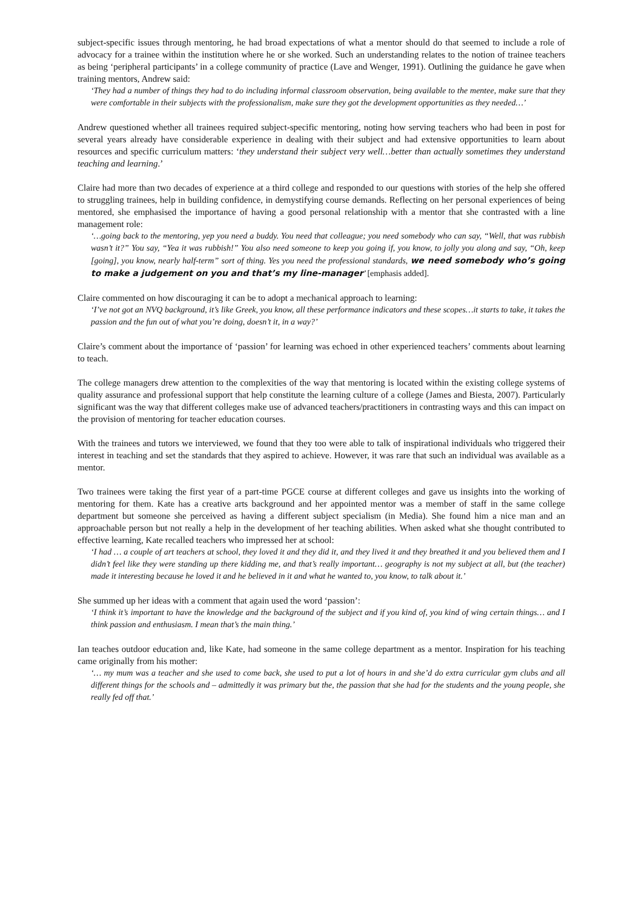subject-specific issues through mentoring, he had broad expectations of what a mentor should do that seemed to include a role of advocacy for a trainee within the institution where he or she worked. Such an understanding relates to the notion of trainee teachers as being ‘peripheral participants’ in a college community of practice (Lave and Wenger, 1991). Outlining the guidance he gave when training mentors, Andrew said:
‘They had a number of things they had to do including informal classroom observation, being available to the mentee, make sure that they were comfortable in their subjects with the professionalism, make sure they got the development opportunities as they needed…’
Andrew questioned whether all trainees required subject-specific mentoring, noting how serving teachers who had been in post for several years already have considerable experience in dealing with their subject and had extensive opportunities to learn about resources and specific curriculum matters: ‘they understand their subject very well…better than actually sometimes they understand teaching and learning.’
Claire had more than two decades of experience at a third college and responded to our questions with stories of the help she offered to struggling trainees, help in building confidence, in demystifying course demands. Reflecting on her personal experiences of being mentored, she emphasised the importance of having a good personal relationship with a mentor that she contrasted with a line management role:
‘…going back to the mentoring, yep you need a buddy. You need that colleague; you need somebody who can say, “Well, that was rubbish wasn’t it?” You say, “Yea it was rubbish!” You also need someone to keep you going if, you know, to jolly you along and say, “Oh, keep [going], you know, nearly half-term” sort of thing. Yes you need the professional standards, we need somebody who’s going to make a judgement on you and that’s my line-manager’ [emphasis added].
Claire commented on how discouraging it can be to adopt a mechanical approach to learning:
‘I’ve not got an NVQ background, it’s like Greek, you know, all these performance indicators and these scopes…it starts to take, it takes the passion and the fun out of what you’re doing, doesn’t it, in a way?’
Claire’s comment about the importance of ‘passion’ for learning was echoed in other experienced teachers’ comments about learning to teach.
The college managers drew attention to the complexities of the way that mentoring is located within the existing college systems of quality assurance and professional support that help constitute the learning culture of a college (James and Biesta, 2007). Particularly significant was the way that different colleges make use of advanced teachers/practitioners in contrasting ways and this can impact on the provision of mentoring for teacher education courses.
With the trainees and tutors we interviewed, we found that they too were able to talk of inspirational individuals who triggered their interest in teaching and set the standards that they aspired to achieve. However, it was rare that such an individual was available as a mentor.
Two trainees were taking the first year of a part-time PGCE course at different colleges and gave us insights into the working of mentoring for them. Kate has a creative arts background and her appointed mentor was a member of staff in the same college department but someone she perceived as having a different subject specialism (in Media). She found him a nice man and an approachable person but not really a help in the development of her teaching abilities. When asked what she thought contributed to effective learning, Kate recalled teachers who impressed her at school:
‘I had … a couple of art teachers at school, they loved it and they did it, and they lived it and they breathed it and you believed them and I didn’t feel like they were standing up there kidding me, and that’s really important… geography is not my subject at all, but (the teacher) made it interesting because he loved it and he believed in it and what he wanted to, you know, to talk about it.’
She summed up her ideas with a comment that again used the word ‘passion’:
‘I think it’s important to have the knowledge and the background of the subject and if you kind of, you kind of wing certain things… and I think passion and enthusiasm. I mean that’s the main thing.’
Ian teaches outdoor education and, like Kate, had someone in the same college department as a mentor. Inspiration for his teaching came originally from his mother:
‘… my mum was a teacher and she used to come back, she used to put a lot of hours in and she’d do extra curricular gym clubs and all different things for the schools and – admittedly it was primary but the, the passion that she had for the students and the young people, she really fed off that.’